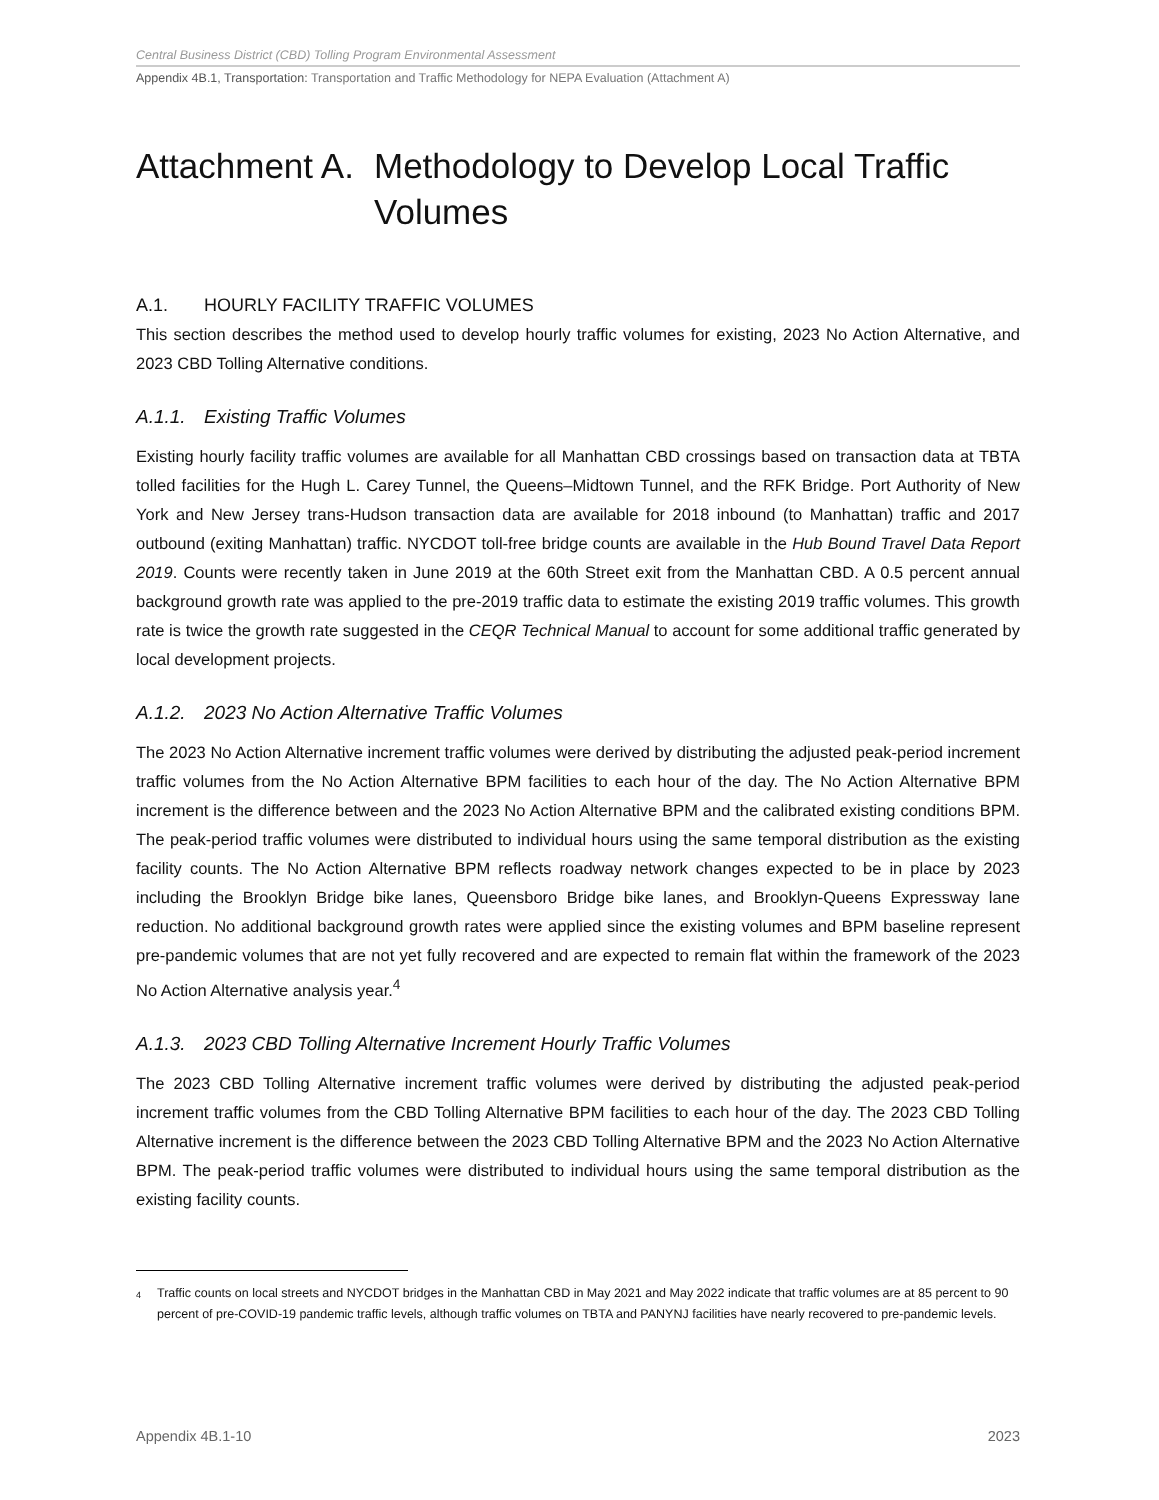Central Business District (CBD) Tolling Program Environmental Assessment
Appendix 4B.1, Transportation: Transportation and Traffic Methodology for NEPA Evaluation (Attachment A)
Attachment A. Methodology to Develop Local Traffic Volumes
A.1. HOURLY FACILITY TRAFFIC VOLUMES
This section describes the method used to develop hourly traffic volumes for existing, 2023 No Action Alternative, and 2023 CBD Tolling Alternative conditions.
A.1.1. Existing Traffic Volumes
Existing hourly facility traffic volumes are available for all Manhattan CBD crossings based on transaction data at TBTA tolled facilities for the Hugh L. Carey Tunnel, the Queens–Midtown Tunnel, and the RFK Bridge. Port Authority of New York and New Jersey trans-Hudson transaction data are available for 2018 inbound (to Manhattan) traffic and 2017 outbound (exiting Manhattan) traffic. NYCDOT toll-free bridge counts are available in the Hub Bound Travel Data Report 2019. Counts were recently taken in June 2019 at the 60th Street exit from the Manhattan CBD. A 0.5 percent annual background growth rate was applied to the pre-2019 traffic data to estimate the existing 2019 traffic volumes. This growth rate is twice the growth rate suggested in the CEQR Technical Manual to account for some additional traffic generated by local development projects.
A.1.2. 2023 No Action Alternative Traffic Volumes
The 2023 No Action Alternative increment traffic volumes were derived by distributing the adjusted peak-period increment traffic volumes from the No Action Alternative BPM facilities to each hour of the day. The No Action Alternative BPM increment is the difference between and the 2023 No Action Alternative BPM and the calibrated existing conditions BPM. The peak-period traffic volumes were distributed to individual hours using the same temporal distribution as the existing facility counts. The No Action Alternative BPM reflects roadway network changes expected to be in place by 2023 including the Brooklyn Bridge bike lanes, Queensboro Bridge bike lanes, and Brooklyn-Queens Expressway lane reduction. No additional background growth rates were applied since the existing volumes and BPM baseline represent pre-pandemic volumes that are not yet fully recovered and are expected to remain flat within the framework of the 2023 No Action Alternative analysis year.<sup>4</sup>
A.1.3. 2023 CBD Tolling Alternative Increment Hourly Traffic Volumes
The 2023 CBD Tolling Alternative increment traffic volumes were derived by distributing the adjusted peak-period increment traffic volumes from the CBD Tolling Alternative BPM facilities to each hour of the day. The 2023 CBD Tolling Alternative increment is the difference between the 2023 CBD Tolling Alternative BPM and the 2023 No Action Alternative BPM. The peak-period traffic volumes were distributed to individual hours using the same temporal distribution as the existing facility counts.
<sup>4</sup> Traffic counts on local streets and NYCDOT bridges in the Manhattan CBD in May 2021 and May 2022 indicate that traffic volumes are at 85 percent to 90 percent of pre-COVID-19 pandemic traffic levels, although traffic volumes on TBTA and PANYNJ facilities have nearly recovered to pre-pandemic levels.
Appendix 4B.1-10 2023